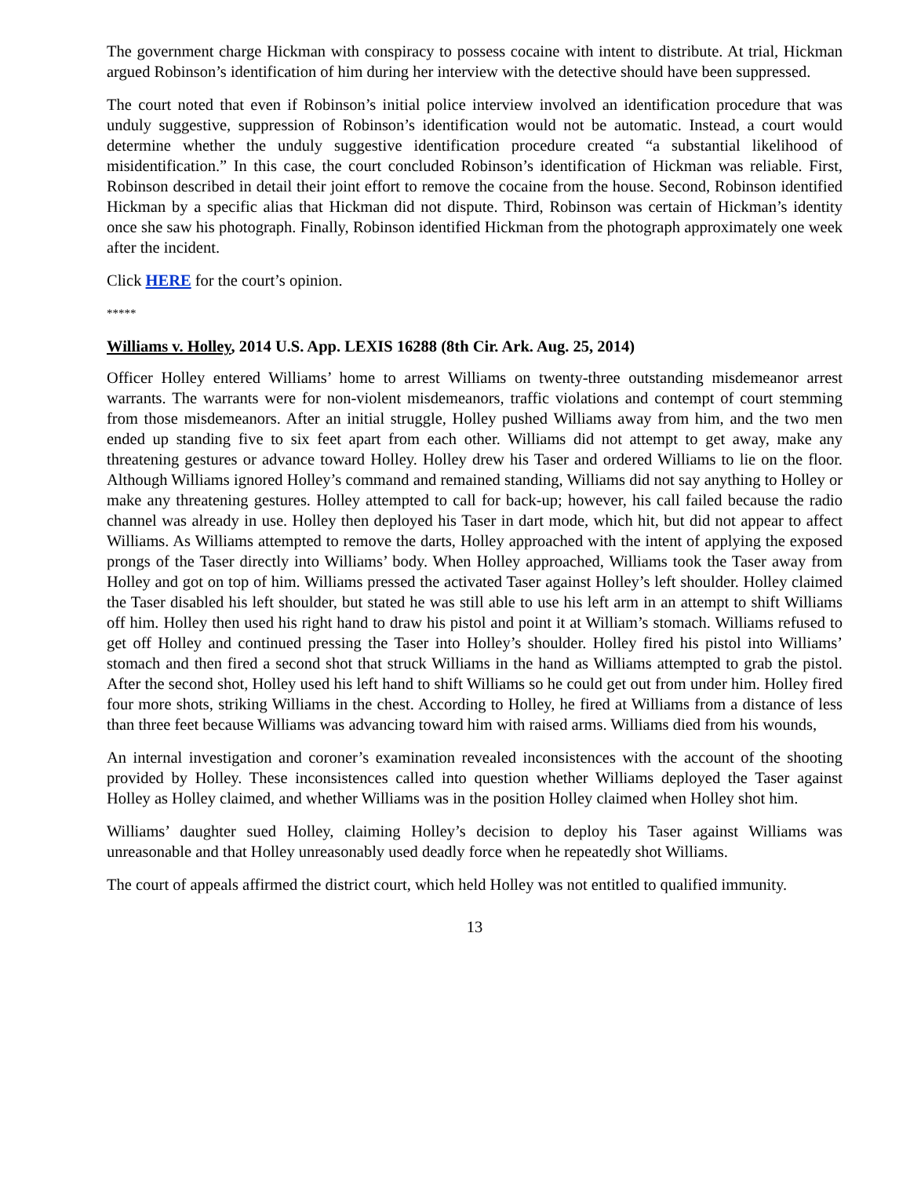The government charge Hickman with conspiracy to possess cocaine with intent to distribute. At trial, Hickman argued Robinson’s identification of him during her interview with the detective should have been suppressed.
The court noted that even if Robinson’s initial police interview involved an identification procedure that was unduly suggestive, suppression of Robinson’s identification would not be automatic. Instead, a court would determine whether the unduly suggestive identification procedure created “a substantial likelihood of misidentification.” In this case, the court concluded Robinson’s identification of Hickman was reliable. First, Robinson described in detail their joint effort to remove the cocaine from the house. Second, Robinson identified Hickman by a specific alias that Hickman did not dispute. Third, Robinson was certain of Hickman’s identity once she saw his photograph. Finally, Robinson identified Hickman from the photograph approximately one week after the incident.
Click HERE for the court’s opinion.
*****
Williams v. Holley, 2014 U.S. App. LEXIS 16288 (8th Cir. Ark. Aug. 25, 2014)
Officer Holley entered Williams’ home to arrest Williams on twenty-three outstanding misdemeanor arrest warrants. The warrants were for non-violent misdemeanors, traffic violations and contempt of court stemming from those misdemeanors. After an initial struggle, Holley pushed Williams away from him, and the two men ended up standing five to six feet apart from each other. Williams did not attempt to get away, make any threatening gestures or advance toward Holley. Holley drew his Taser and ordered Williams to lie on the floor. Although Williams ignored Holley’s command and remained standing, Williams did not say anything to Holley or make any threatening gestures. Holley attempted to call for back-up; however, his call failed because the radio channel was already in use. Holley then deployed his Taser in dart mode, which hit, but did not appear to affect Williams. As Williams attempted to remove the darts, Holley approached with the intent of applying the exposed prongs of the Taser directly into Williams’ body. When Holley approached, Williams took the Taser away from Holley and got on top of him. Williams pressed the activated Taser against Holley’s left shoulder. Holley claimed the Taser disabled his left shoulder, but stated he was still able to use his left arm in an attempt to shift Williams off him. Holley then used his right hand to draw his pistol and point it at William’s stomach. Williams refused to get off Holley and continued pressing the Taser into Holley’s shoulder. Holley fired his pistol into Williams’ stomach and then fired a second shot that struck Williams in the hand as Williams attempted to grab the pistol. After the second shot, Holley used his left hand to shift Williams so he could get out from under him. Holley fired four more shots, striking Williams in the chest. According to Holley, he fired at Williams from a distance of less than three feet because Williams was advancing toward him with raised arms. Williams died from his wounds,
An internal investigation and coroner’s examination revealed inconsistences with the account of the shooting provided by Holley. These inconsistences called into question whether Williams deployed the Taser against Holley as Holley claimed, and whether Williams was in the position Holley claimed when Holley shot him.
Williams’ daughter sued Holley, claiming Holley’s decision to deploy his Taser against Williams was unreasonable and that Holley unreasonably used deadly force when he repeatedly shot Williams.
The court of appeals affirmed the district court, which held Holley was not entitled to qualified immunity.
13